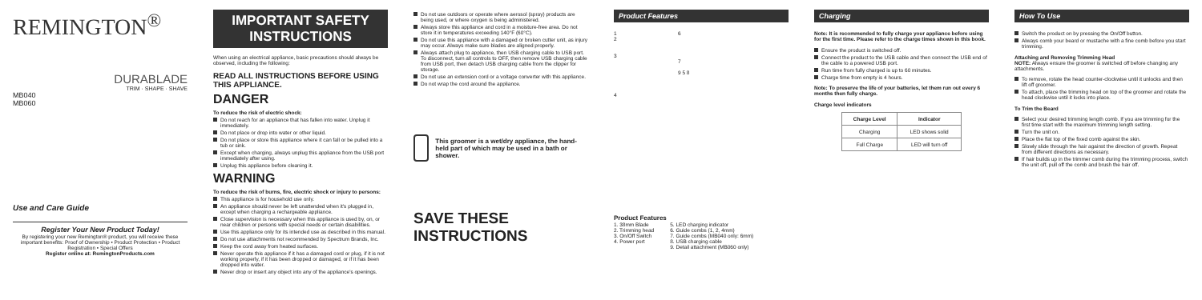REMINGTON<sup>®</sup>
DURABLADE
TRIM · SHAPE · SHAVE
MB040
MB060
Use and Care Guide
Register Your New Product Today!
By registering your new Remington® product, you will receive these important benefits: Proof of Ownership • Product Protection • Product Registration • Special Offers
Register online at: RemingtonProducts.com
IMPORTANT SAFETY INSTRUCTIONS
When using an electrical appliance, basic precautions should always be observed, including the following:
READ ALL INSTRUCTIONS BEFORE USING THIS APPLIANCE.
DANGER
To reduce the risk of electric shock:
Do not reach for an appliance that has fallen into water. Unplug it immediately.
Do not place or drop into water or other liquid.
Do not place or store this appliance where it can fall or be pulled into a tub or sink.
Except when charging, always unplug this appliance from the USB port immediately after using.
Unplug this appliance before cleaning it.
WARNING
To reduce the risk of burns, fire, electric shock or injury to persons:
This appliance is for household use only.
An appliance should never be left unattended when it's plugged in, except when charging a rechargeable appliance.
Close supervision is necessary when this appliance is used by, on, or near children or persons with special needs or certain disabilities.
Use this appliance only for its intended use as described in this manual.
Do not use attachments not recommended by Spectrum Brands, Inc.
Keep the cord away from heated surfaces.
Never operate this appliance if it has a damaged cord or plug, if it is not working properly, if it has been dropped or damaged, or if it has been dropped into water.
Never drop or insert any object into any of the appliance's openings.
Do not use outdoors or operate where aerosol (spray) products are being used, or where oxygen is being administered.
Always store this appliance and cord in a moisture-free area. Do not store it in temperatures exceeding 140°F (60°C).
Do not use this appliance with a damaged or broken cutter unit, as injury may occur. Always make sure blades are aligned properly.
Always attach plug to appliance, then USB charging cable to USB port. To disconnect, turn all controls to OFF, then remove USB charging cable from USB port, then detach USB charging cable from the clipper for storage.
Do not use an extension cord or a voltage converter with this appliance.
Do not wrap the cord around the appliance.
This groomer is a wet/dry appliance, the hand-held part of which may be used in a bath or shower.
SAVE THESE INSTRUCTIONS
Product Features
1
2
3
4
6
7
9 5 8
Product Features
1. 38mm Blade
2. Trimming head
3. On/Off Switch
4. Power port
5. LED charging indicator
6. Guide combs (1, 2, 4mm)
7. Guide combs (MB040 only: 6mm)
8. USB charging cable
9. Detail attachment (MB060 only)
Charging
Note: It is recommended to fully charge your appliance before using for the first time. Please refer to the charge times shown in this book.
Ensure the product is switched off.
Connect the product to the USB cable and then connect the USB end of the cable to a powered USB port.
Run time from fully charged is up to 60 minutes.
Charge time from empty is 4 hours.
Note: To preserve the life of your batteries, let them run out every 6 months then fully charge.
Charge level indicators
| Charge Level | Indicator |
| --- | --- |
| Charging | LED shows solid |
| Full Charge | LED will turn off |
How To Use
Switch the product on by pressing the On/Off button.
Always comb your beard or mustache with a fine comb before you start trimming.
Attaching and Removing Trimming Head
NOTE: Always ensure the groomer is switched off before changing any attachments.
To remove, rotate the head counter-clockwise until it unlocks and then lift off groomer.
To attach, place the trimming head on top of the groomer and rotate the head clockwise until it locks into place.
To Trim the Beard
Select your desired trimming length comb. If you are trimming for the first time start with the maximum trimming length setting.
Turn the unit on.
Place the flat top of the fixed comb against the skin.
Slowly slide through the hair against the direction of growth. Repeat from different directions as necessary.
If hair builds up in the trimmer comb during the trimming process, switch the unit off, pull off the comb and brush the hair off.